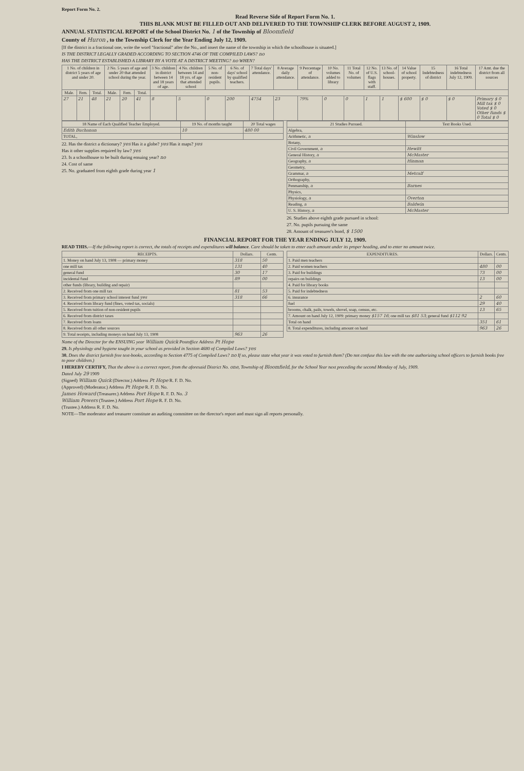Report Form No. 2.
Read Reverse Side of Report Form No. 1.
THIS BLANK MUST BE FILLED OUT AND DELIVERED TO THE TOWNSHIP CLERK BEFORE AUGUST 2, 1909.
ANNUAL STATISTICAL REPORT of the School District No. 1 of the Township of Bloomfield
County of Huron , to the Township Clerk for the Year Ending July 12, 1909.
[If the district is a fractional one, write the word "fractional" after the No., and insert the name of the township in which the schoolhouse is situated.]
IS THE DISTRICT LEGALLY GRADED ACCORDING TO SECTION 4746 OF THE COMPILED LAWS? no
HAS THE DISTRICT ESTABLISHED A LIBRARY BY A VOTE AT A DISTRICT MEETING? no WHEN?
| 1 No. of children in district 5 years of age and under 20. | | | 2 No. 5 years of age and under 20 that attended school during the year. | | | 3 No. children in district between 14 and 18 years of age. | 4 No. children between 14 and 18 yrs. of age that attended school | 5 No. of non-resident pupils. | 6 No. of days' school by qualified teachers. | 7 Total days' attendance. | 8 Average daily attendance. | 9 Percentage of attendance. | 10 No. volumes added to library | 11 Total No. of volumes | 12 No. of U.S. flags with staff. | 13 No. of school-houses. | 14 Value of school property. | 15 Indebtedness of district | 16 Total indebtedness July 12, 1909. | 17 Amt. due the district from all sources |
| --- | --- | --- | --- | --- | --- | --- | --- | --- | --- | --- | --- | --- | --- | --- | --- | --- | --- | --- | --- | --- |
| Male. | Fem. | Total. | Male. | Fem. | Total. | | | | | | | | | | | | | | | |
| 27 | 21 | 48 | 21 | 20 | 41 | 8 | 5 | 0 | 200 | 4754 | 23 | 79% | 0 | 0 | 1 | 1 | $ 600 | $ 0 | $ 0 | Primary $ 0 Mill tax $ 0 Voted $ 0 Other funds $ 0 Total $ 0 |
| 18 Name of Each Qualified Teacher Employed. | 19 No. of months taught | 20 Total wages |
| --- | --- | --- |
| Edith Buchanan | 10 | 480 00 |
| TOTAL, | | |
22. Has the district a dictionary? yes Has it a globe? yes Has it maps? yes
Has it other supplies required by law? yes
23. Is a schoolhouse to be built during ensuing year? no
24. Cost of same
25. No. graduated from eighth grade during year 1
| 21 Studies Pursued. | Text Books Used. |
| --- | --- |
| Algebra, | |
| Arithmetic, a | Winslow |
| Botany, | |
| Civil Government, a | Hewitt |
| General History, a | McMaster |
| Geography, a | Hinman |
| Geometry, | |
| Grammar, a | Metcalf |
| Orthography, | |
| Penmanship, a | Barnes |
| Physics, | |
| Physiology, a | Overton |
| Reading, a | Baldwin |
| U. S. History, a | McMaster |
26. Studies above eighth grade pursued in school:
27. No. pupils pursuing the same
28. Amount of treasurer's bond, $ 1500
FINANCIAL REPORT FOR THE YEAR ENDING JULY 12, 1909.
READ THIS.—If the following report is correct, the totals of receipts and expenditures will balance. Care should be taken to enter each amount under its proper heading, and to enter no amount twice.
| RECEIPTS. | Dollars. | Cents. |
| --- | --- | --- |
| 1. Money on hand July 13, 1908 — primary money | 318 | 50 |
| one mill tax | 131 | 40 |
| general fund | 30 | 17 |
| incidental fund | 89 | 00 |
| other funds (library, building and repair) | | |
| 2. Received from one mill tax | 81 | 53 |
| 3. Received from primary school interest fund yes | 318 | 66 |
| 4. Received from library fund (fines, voted tax, socials) | | |
| 5. Received from tuition of non-resident pupils | | |
| 6. Received from district taxes | | |
| 7. Received from loans | | |
| 8. Received from all other sources | | |
| 9. Total receipts, including moneys on hand July 13, 1908 | 963 | 26 |
| EXPENDITURES. | Dollars. | Cents. |
| --- | --- | --- |
| 1. Paid men teachers | | |
| 2. Paid women teachers | 480 | 00 |
| 3. Paid for buildings | 73 | 00 |
| repairs on buildings | 13 | 00 |
| 4. Paid for library books | | |
| 5. Paid for indebtedness | | |
| 6. insurance | 2 | 60 |
| fuel | 29 | 40 |
| brooms, chalk, pails, towels, shovel, soap, census, etc. | 13 | 65 |
| 7. Amount on hand July 12, 1909: primary money $157 16 ; one mill tax $81 53 ; general fund $112 92 | | |
| Total on hand | 351 | 61 |
| 8. Total expenditures, including amount on hand | 963 | 26 |
Name of the Director for the ENSUING year William Quick Postoffice Address Pt Hope
29. Is physiology and hygiene taught in your school as provided in Section 4680 of Compiled Laws? yes
30. Does the district furnish free text-books, according to Section 4775 of Compiled Laws? no If so, please state what year it was voted to furnish them? (Do not confuse this law with the one authorizing school officers to furnish books free to poor children.)
I HEREBY CERTIFY, That the above is a correct report, from the aforesaid District No. one, Township of Bloomfield, for the School Year next preceding the second Monday of July, 1909.
Dated July 29 1909
(Signed) William Quick (Director.) Address Pt Hope R. F. D. No.
(Approved) (Moderator.) Address Pt Hope R. F. D. No.
James Howard (Treasurer.) Address Port Hope R. F. D. No. 3
William Powers (Trustee.) Address Port Hope R. F. D. No.
(Trustee.) Address R. F. D. No.
NOTE—The moderator and treasurer constitute an auditing committee on the director's report and must sign all reports personally.